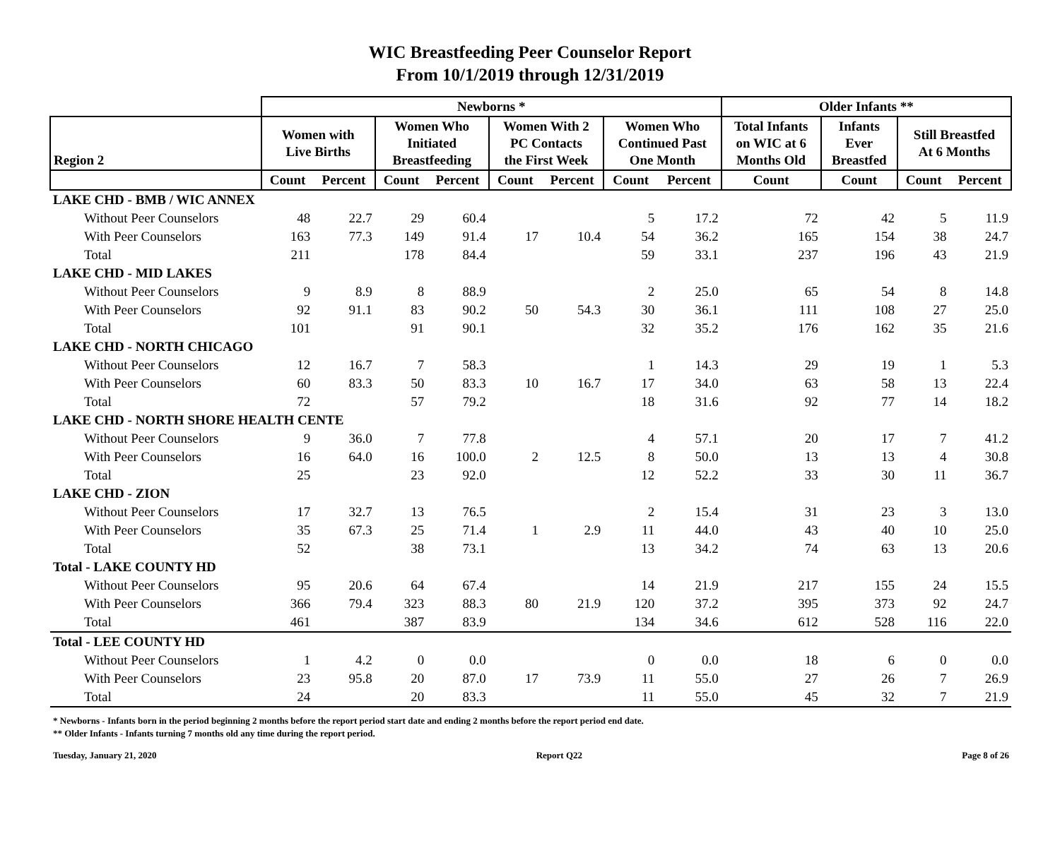WIC Breastfeeding Peer Counselor Report
From 10/1/2019 through 12/31/2019
| | Newborns * | | | | | | | | Older Infants ** | | | |
| --- | --- | --- | --- | --- | --- | --- | --- | --- | --- | --- | --- | --- |
| Region 2 | Women with Live Births | | Women Who Initiated Breastfeeding | | Women With 2 PC Contacts the First Week | | Women Who Continued Past One Month | | Total Infants on WIC at 6 Months Old | Infants Ever Breastfed | Still Breastfed At 6 Months | |
| | Count | Percent | Count | Percent | Count | Percent | Count | Percent | Count | Count | Count | Percent |
| LAKE CHD - BMB / WIC ANNEX | | | | | | | | | | | | |
| Without Peer Counselors | 48 | 22.7 | 29 | 60.4 | | | 5 | 17.2 | 72 | 42 | 5 | 11.9 |
| With Peer Counselors | 163 | 77.3 | 149 | 91.4 | 17 | 10.4 | 54 | 36.2 | 165 | 154 | 38 | 24.7 |
| Total | 211 | | 178 | 84.4 | | | 59 | 33.1 | 237 | 196 | 43 | 21.9 |
| LAKE CHD - MID LAKES | | | | | | | | | | | | |
| Without Peer Counselors | 9 | 8.9 | 8 | 88.9 | | | 2 | 25.0 | 65 | 54 | 8 | 14.8 |
| With Peer Counselors | 92 | 91.1 | 83 | 90.2 | 50 | 54.3 | 30 | 36.1 | 111 | 108 | 27 | 25.0 |
| Total | 101 | | 91 | 90.1 | | | 32 | 35.2 | 176 | 162 | 35 | 21.6 |
| LAKE CHD - NORTH CHICAGO | | | | | | | | | | | | |
| Without Peer Counselors | 12 | 16.7 | 7 | 58.3 | | | 1 | 14.3 | 29 | 19 | 1 | 5.3 |
| With Peer Counselors | 60 | 83.3 | 50 | 83.3 | 10 | 16.7 | 17 | 34.0 | 63 | 58 | 13 | 22.4 |
| Total | 72 | | 57 | 79.2 | | | 18 | 31.6 | 92 | 77 | 14 | 18.2 |
| LAKE CHD - NORTH SHORE HEALTH CENTE | | | | | | | | | | | | |
| Without Peer Counselors | 9 | 36.0 | 7 | 77.8 | | | 4 | 57.1 | 20 | 17 | 7 | 41.2 |
| With Peer Counselors | 16 | 64.0 | 16 | 100.0 | 2 | 12.5 | 8 | 50.0 | 13 | 13 | 4 | 30.8 |
| Total | 25 | | 23 | 92.0 | | | 12 | 52.2 | 33 | 30 | 11 | 36.7 |
| LAKE CHD - ZION | | | | | | | | | | | | |
| Without Peer Counselors | 17 | 32.7 | 13 | 76.5 | | | 2 | 15.4 | 31 | 23 | 3 | 13.0 |
| With Peer Counselors | 35 | 67.3 | 25 | 71.4 | 1 | 2.9 | 11 | 44.0 | 43 | 40 | 10 | 25.0 |
| Total | 52 | | 38 | 73.1 | | | 13 | 34.2 | 74 | 63 | 13 | 20.6 |
| Total - LAKE COUNTY HD | | | | | | | | | | | | |
| Without Peer Counselors | 95 | 20.6 | 64 | 67.4 | | | 14 | 21.9 | 217 | 155 | 24 | 15.5 |
| With Peer Counselors | 366 | 79.4 | 323 | 88.3 | 80 | 21.9 | 120 | 37.2 | 395 | 373 | 92 | 24.7 |
| Total | 461 | | 387 | 83.9 | | | 134 | 34.6 | 612 | 528 | 116 | 22.0 |
| Total - LEE COUNTY HD | | | | | | | | | | | | |
| Without Peer Counselors | 1 | 4.2 | 0 | 0.0 | | | 0 | 0.0 | 18 | 6 | 0 | 0.0 |
| With Peer Counselors | 23 | 95.8 | 20 | 87.0 | 17 | 73.9 | 11 | 55.0 | 27 | 26 | 7 | 26.9 |
| Total | 24 | | 20 | 83.3 | | | 11 | 55.0 | 45 | 32 | 7 | 21.9 |
* Newborns - Infants born in the period beginning 2 months before the report period start date and ending 2 months before the report period end date.
** Older Infants - Infants turning 7 months old any time during the report period.
Tuesday, January 21, 2020 Report Q22 Page 8 of 26